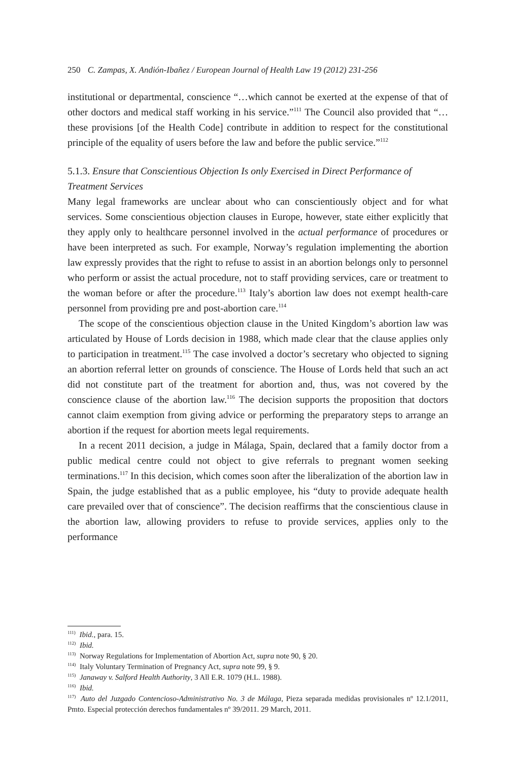250 C. Zampas, X. Andión-Ibañez / European Journal of Health Law 19 (2012) 231-256
institutional or departmental, conscience “…which cannot be exerted at the expense of that of other doctors and medical staff working in his service.”<sup>111</sup> The Council also provided that “…these provisions [of the Health Code] contribute in addition to respect for the constitutional principle of the equality of users before the law and before the public service.”<sup>112</sup>
5.1.3. Ensure that Conscientious Objection Is only Exercised in Direct Performance of Treatment Services
Many legal frameworks are unclear about who can conscientiously object and for what services. Some conscientious objection clauses in Europe, however, state either explicitly that they apply only to healthcare personnel involved in the actual performance of procedures or have been interpreted as such. For example, Norway’s regulation implementing the abortion law expressly provides that the right to refuse to assist in an abortion belongs only to personnel who perform or assist the actual procedure, not to staff providing services, care or treatment to the woman before or after the procedure.<sup>113</sup> Italy’s abortion law does not exempt health-care personnel from providing pre and post-abortion care.<sup>114</sup>
The scope of the conscientious objection clause in the United Kingdom’s abortion law was articulated by House of Lords decision in 1988, which made clear that the clause applies only to participation in treatment.<sup>115</sup> The case involved a doctor’s secretary who objected to signing an abortion referral letter on grounds of conscience. The House of Lords held that such an act did not constitute part of the treatment for abortion and, thus, was not covered by the conscience clause of the abortion law.<sup>116</sup> The decision supports the proposition that doctors cannot claim exemption from giving advice or performing the preparatory steps to arrange an abortion if the request for abortion meets legal requirements.
In a recent 2011 decision, a judge in Málaga, Spain, declared that a family doctor from a public medical centre could not object to give referrals to pregnant women seeking terminations.<sup>117</sup> In this decision, which comes soon after the liberalization of the abortion law in Spain, the judge established that as a public employee, his “duty to provide adequate health care prevailed over that of conscience”. The decision reaffirms that the conscientious clause in the abortion law, allowing providers to refuse to provide services, applies only to the performance
<sup>111)</sup> Ibid., para. 15.
<sup>112)</sup> Ibid.
<sup>113)</sup> Norway Regulations for Implementation of Abortion Act, supra note 90, § 20.
<sup>114)</sup> Italy Voluntary Termination of Pregnancy Act, supra note 99, § 9.
<sup>115)</sup> Janaway v. Salford Health Authority, 3 All E.R. 1079 (H.L. 1988).
<sup>116)</sup> Ibid.
<sup>117)</sup> Auto del Juzgado Contencioso-Administrativo No. 3 de Málaga, Pieza separada medidas provisionales nº 12.1/2011, Pmto. Especial protección derechos fundamentales nº 39/2011. 29 March, 2011.